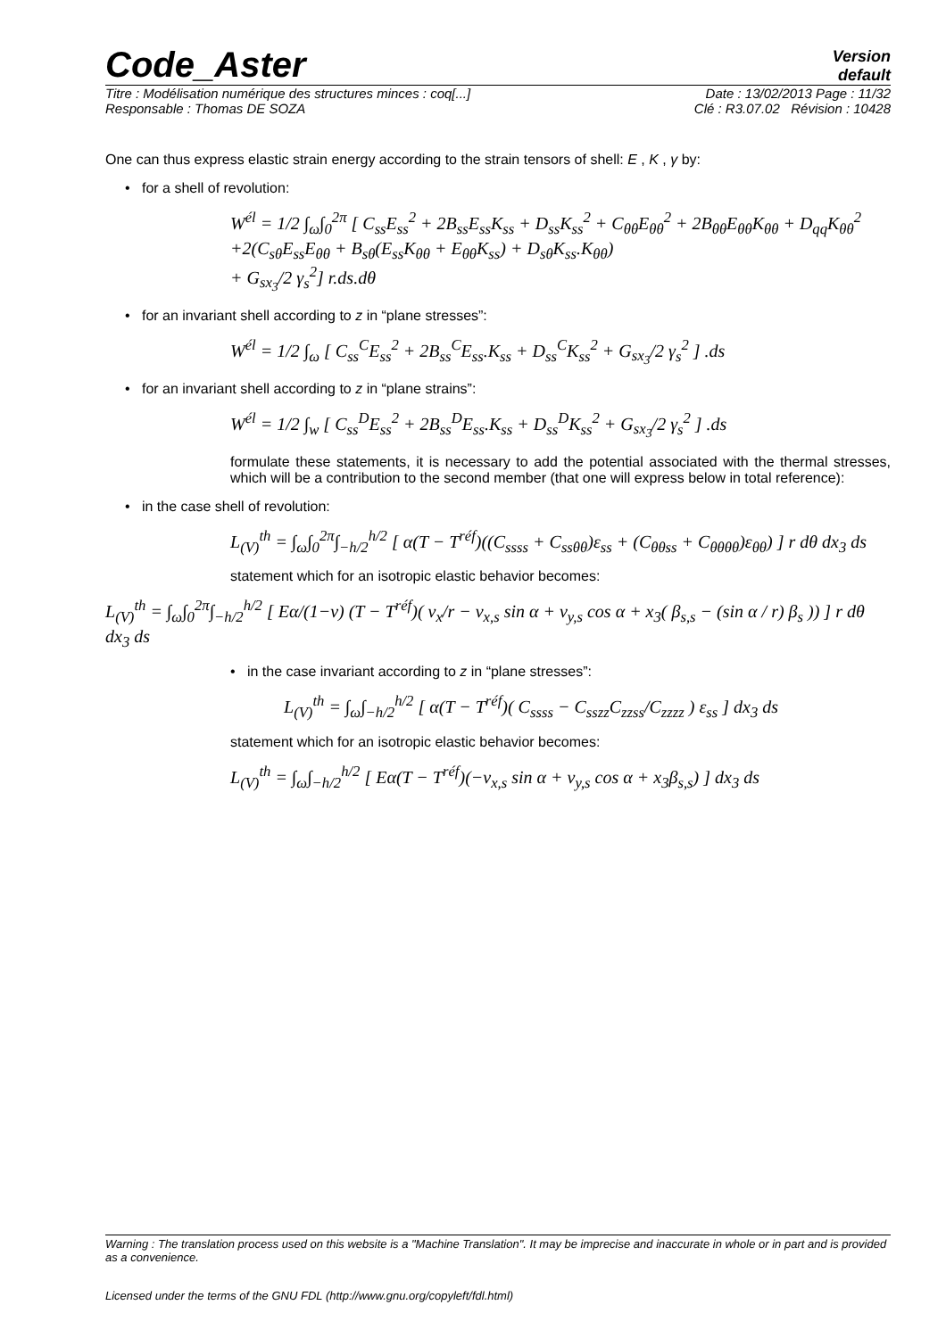Code_Aster
Version
default
Titre : Modélisation numérique des structures minces : coq[...] Date : 13/02/2013 Page : 11/32
Responsable : Thomas DE SOZA Clé : R3.07.02 Révision : 10428
One can thus express elastic strain energy according to the strain tensors of shell: E , K , γ by:
• for a shell of revolution:
W<sup>él</sup> = 1/2 ∫<sub>ω</sub>∫<sub>0</sub><sup>2π</sup> [ C<sub>ss</sub>E<sub>ss</sub><sup>2</sup> + 2B<sub>ss</sub>E<sub>ss</sub>K<sub>ss</sub> + D<sub>ss</sub>K<sub>ss</sub><sup>2</sup> + C<sub>θθ</sub>E<sub>θθ</sub><sup>2</sup> + 2B<sub>θθ</sub>E<sub>θθ</sub>K<sub>θθ</sub> + D<sub>qq</sub>K<sub>θθ</sub><sup>2</sup>
+2(C<sub>sθ</sub>E<sub>ss</sub>E<sub>θθ</sub> + B<sub>sθ</sub>(E<sub>ss</sub>K<sub>θθ</sub> + E<sub>θθ</sub>K<sub>ss</sub>) + D<sub>sθ</sub>K<sub>ss</sub>.K<sub>θθ</sub>)
+ G<sub>sx<sub>3</sub></sub>/2 γ<sub>s</sub><sup>2</sup>] r.ds.dθ
• for an invariant shell according to z in “plane stresses”:
W<sup>él</sup> = 1/2 ∫<sub>ω</sub> [ C<sub>ss</sub><sup>C</sup>E<sub>ss</sub><sup>2</sup> + 2B<sub>ss</sub><sup>C</sup>E<sub>ss</sub>.K<sub>ss</sub> + D<sub>ss</sub><sup>C</sup>K<sub>ss</sub><sup>2</sup> + G<sub>sx<sub>3</sub></sub>/2 γ<sub>s</sub><sup>2</sup> ] .ds
• for an invariant shell according to z in “plane strains”:
W<sup>él</sup> = 1/2 ∫<sub>w</sub> [ C<sub>ss</sub><sup>D</sup>E<sub>ss</sub><sup>2</sup> + 2B<sub>ss</sub><sup>D</sup>E<sub>ss</sub>.K<sub>ss</sub> + D<sub>ss</sub><sup>D</sup>K<sub>ss</sub><sup>2</sup> + G<sub>sx<sub>3</sub></sub>/2 γ<sub>s</sub><sup>2</sup> ] .ds
formulate these statements, it is necessary to add the potential associated with the thermal stresses, which will be a contribution to the second member (that one will express below in total reference):
• in the case shell of revolution:
L<sub>(V)</sub><sup>th</sup> = ∫<sub>ω</sub>∫<sub>0</sub><sup>2π</sup>∫<sub>−h/2</sub><sup>h/2</sup> [ α(T − T<sup>réf</sup>)((C<sub>ssss</sub> + C<sub>ssθθ</sub>)ε<sub>ss</sub> + (C<sub>θθss</sub> + C<sub>θθθθ</sub>)ε<sub>θθ</sub>) ] r dθ dx<sub>3</sub> ds
statement which for an isotropic elastic behavior becomes:
L<sub>(V)</sub><sup>th</sup> = ∫<sub>ω</sub>∫<sub>0</sub><sup>2π</sup>∫<sub>−h/2</sub><sup>h/2</sup> [ Eα/(1−ν) (T − T<sup>réf</sup>)( v<sub>x</sub>/r − v<sub>x,s</sub> sin α + v<sub>y,s</sub> cos α + x<sub>3</sub>( β<sub>s,s</sub> − (sin α / r) β<sub>s</sub> )) ] r dθ dx<sub>3</sub> ds
• in the case invariant according to z in “plane stresses”:
L<sub>(V)</sub><sup>th</sup> = ∫<sub>ω</sub>∫<sub>−h/2</sub><sup>h/2</sup> [ α(T − T<sup>réf</sup>)( C<sub>ssss</sub> − C<sub>sszz</sub>C<sub>zzss</sub>/C<sub>zzzz</sub> ) ε<sub>ss</sub> ] dx<sub>3</sub> ds
statement which for an isotropic elastic behavior becomes:
L<sub>(V)</sub><sup>th</sup> = ∫<sub>ω</sub>∫<sub>−h/2</sub><sup>h/2</sup> [ Eα(T − T<sup>réf</sup>)(−v<sub>x,s</sub> sin α + v<sub>y,s</sub> cos α + x<sub>3</sub>β<sub>s,s</sub>) ] dx<sub>3</sub> ds
Warning : The translation process used on this website is a "Machine Translation". It may be imprecise and inaccurate in whole or in part and is provided as a convenience.
Licensed under the terms of the GNU FDL (http://www.gnu.org/copyleft/fdl.html)